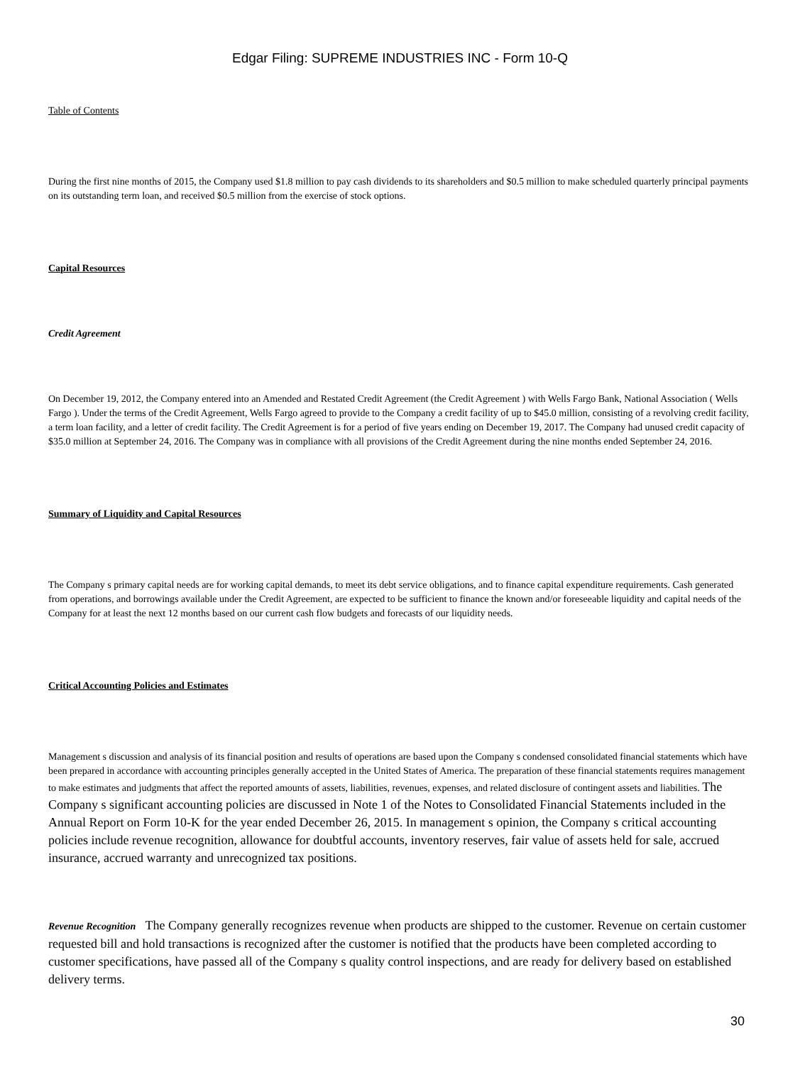Edgar Filing: SUPREME INDUSTRIES INC - Form 10-Q
Table of Contents
During the first nine months of 2015, the Company used $1.8 million to pay cash dividends to its shareholders and $0.5 million to make scheduled quarterly principal payments on its outstanding term loan, and received $0.5 million from the exercise of stock options.
Capital Resources
Credit Agreement
On December 19, 2012, the Company entered into an Amended and Restated Credit Agreement (the Credit Agreement ) with Wells Fargo Bank, National Association ( Wells Fargo ). Under the terms of the Credit Agreement, Wells Fargo agreed to provide to the Company a credit facility of up to $45.0 million, consisting of a revolving credit facility, a term loan facility, and a letter of credit facility. The Credit Agreement is for a period of five years ending on December 19, 2017. The Company had unused credit capacity of $35.0 million at September 24, 2016. The Company was in compliance with all provisions of the Credit Agreement during the nine months ended September 24, 2016.
Summary of Liquidity and Capital Resources
The Company s primary capital needs are for working capital demands, to meet its debt service obligations, and to finance capital expenditure requirements. Cash generated from operations, and borrowings available under the Credit Agreement, are expected to be sufficient to finance the known and/or foreseeable liquidity and capital needs of the Company for at least the next 12 months based on our current cash flow budgets and forecasts of our liquidity needs.
Critical Accounting Policies and Estimates
Management s discussion and analysis of its financial position and results of operations are based upon the Company s condensed consolidated financial statements which have been prepared in accordance with accounting principles generally accepted in the United States of America. The preparation of these financial statements requires management to make estimates and judgments that affect the reported amounts of assets, liabilities, revenues, expenses, and related disclosure of contingent assets and liabilities. The Company s significant accounting policies are discussed in Note 1 of the Notes to Consolidated Financial Statements included in the Annual Report on Form 10-K for the year ended December 26, 2015. In management s opinion, the Company s critical accounting policies include revenue recognition, allowance for doubtful accounts, inventory reserves, fair value of assets held for sale, accrued insurance, accrued warranty and unrecognized tax positions.
Revenue Recognition The Company generally recognizes revenue when products are shipped to the customer. Revenue on certain customer requested bill and hold transactions is recognized after the customer is notified that the products have been completed according to customer specifications, have passed all of the Company s quality control inspections, and are ready for delivery based on established delivery terms.
30